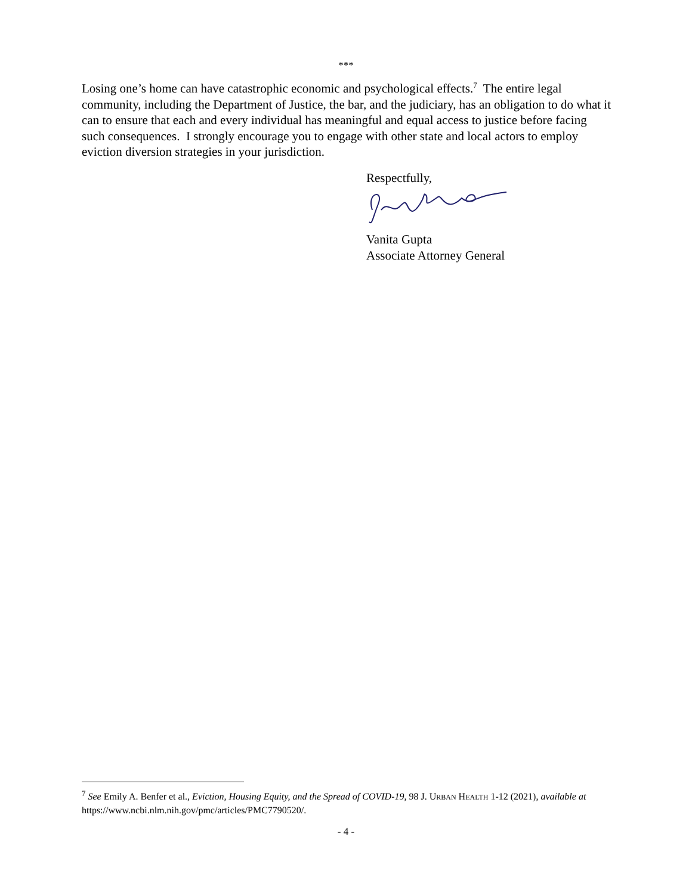***
Losing one’s home can have catastrophic economic and psychological effects.<sup>7</sup> The entire legal community, including the Department of Justice, the bar, and the judiciary, has an obligation to do what it can to ensure that each and every individual has meaningful and equal access to justice before facing such consequences. I strongly encourage you to engage with other state and local actors to employ eviction diversion strategies in your jurisdiction.
Respectfully,
Vanita Gupta
Associate Attorney General
<sup>7</sup> See Emily A. Benfer et al., Eviction, Housing Equity, and the Spread of COVID-19, 98 J. URBAN HEALTH 1-12 (2021), available at https://www.ncbi.nlm.nih.gov/pmc/articles/PMC7790520/.
- 4 -